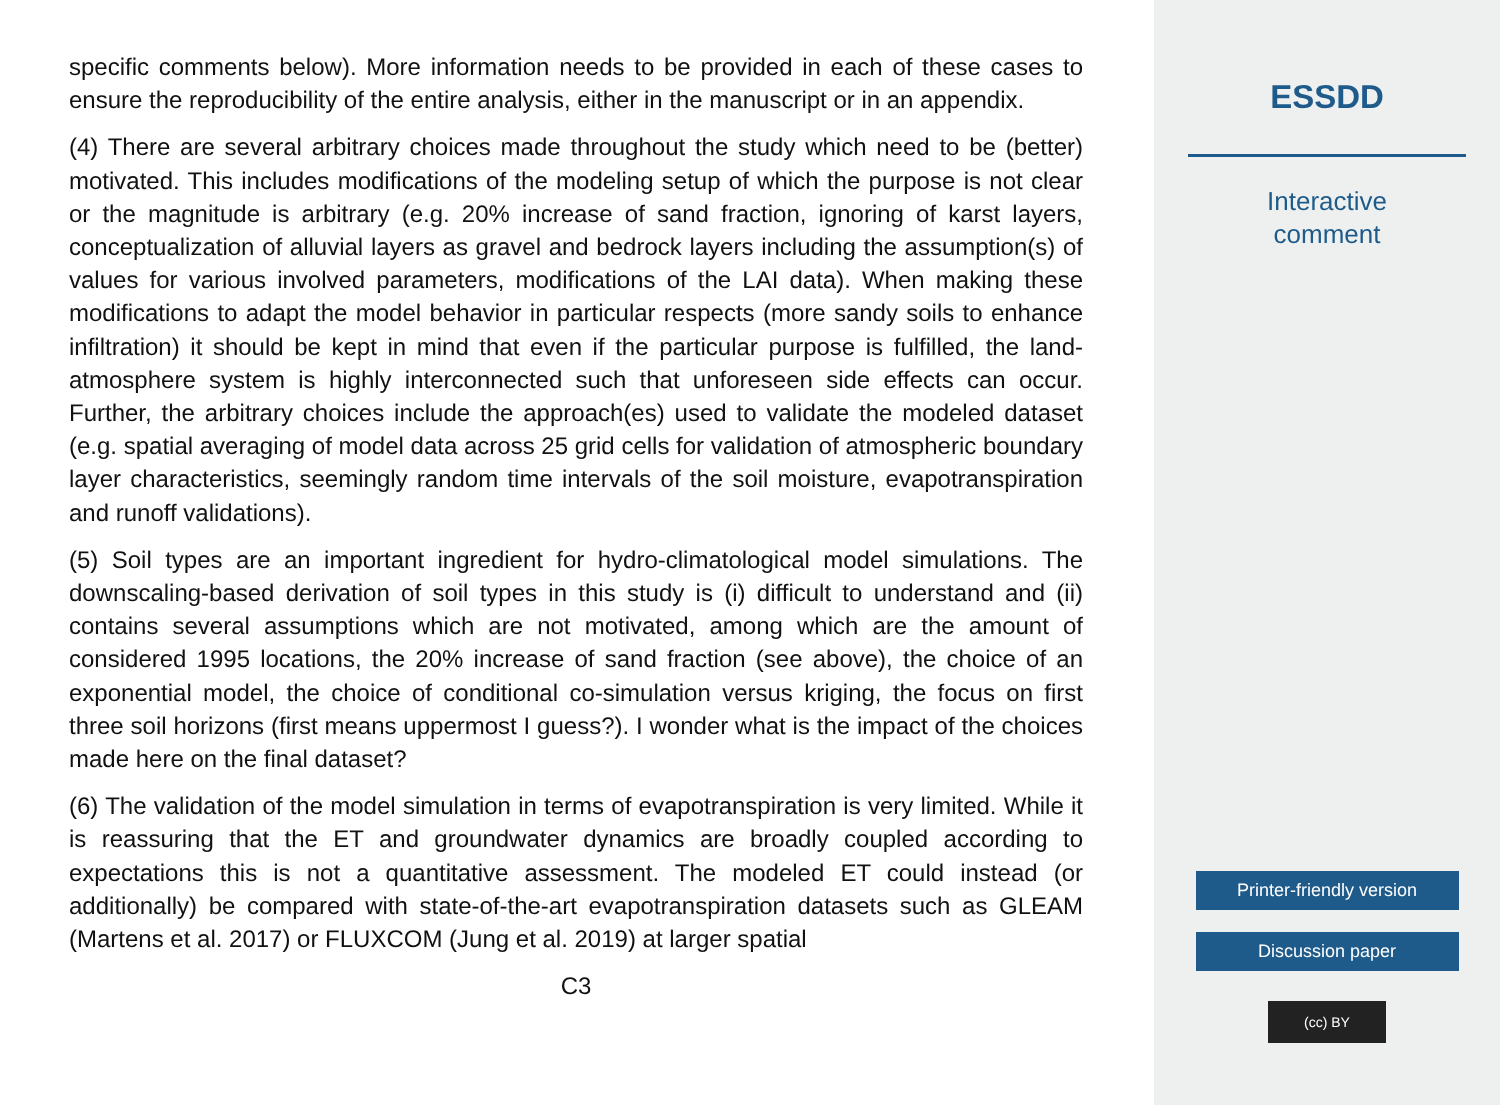specific comments below). More information needs to be provided in each of these cases to ensure the reproducibility of the entire analysis, either in the manuscript or in an appendix.
(4) There are several arbitrary choices made throughout the study which need to be (better) motivated. This includes modifications of the modeling setup of which the purpose is not clear or the magnitude is arbitrary (e.g. 20% increase of sand fraction, ignoring of karst layers, conceptualization of alluvial layers as gravel and bedrock layers including the assumption(s) of values for various involved parameters, modifications of the LAI data). When making these modifications to adapt the model behavior in particular respects (more sandy soils to enhance infiltration) it should be kept in mind that even if the particular purpose is fulfilled, the land-atmosphere system is highly interconnected such that unforeseen side effects can occur. Further, the arbitrary choices include the approach(es) used to validate the modeled dataset (e.g. spatial averaging of model data across 25 grid cells for validation of atmospheric boundary layer characteristics, seemingly random time intervals of the soil moisture, evapotranspiration and runoff validations).
(5) Soil types are an important ingredient for hydro-climatological model simulations. The downscaling-based derivation of soil types in this study is (i) difficult to understand and (ii) contains several assumptions which are not motivated, among which are the amount of considered 1995 locations, the 20% increase of sand fraction (see above), the choice of an exponential model, the choice of conditional co-simulation versus kriging, the focus on first three soil horizons (first means uppermost I guess?). I wonder what is the impact of the choices made here on the final dataset?
(6) The validation of the model simulation in terms of evapotranspiration is very limited. While it is reassuring that the ET and groundwater dynamics are broadly coupled according to expectations this is not a quantitative assessment. The modeled ET could instead (or additionally) be compared with state-of-the-art evapotranspiration datasets such as GLEAM (Martens et al. 2017) or FLUXCOM (Jung et al. 2019) at larger spatial
C3
ESSDD
Interactive
comment
Printer-friendly version
Discussion paper
(cc) BY